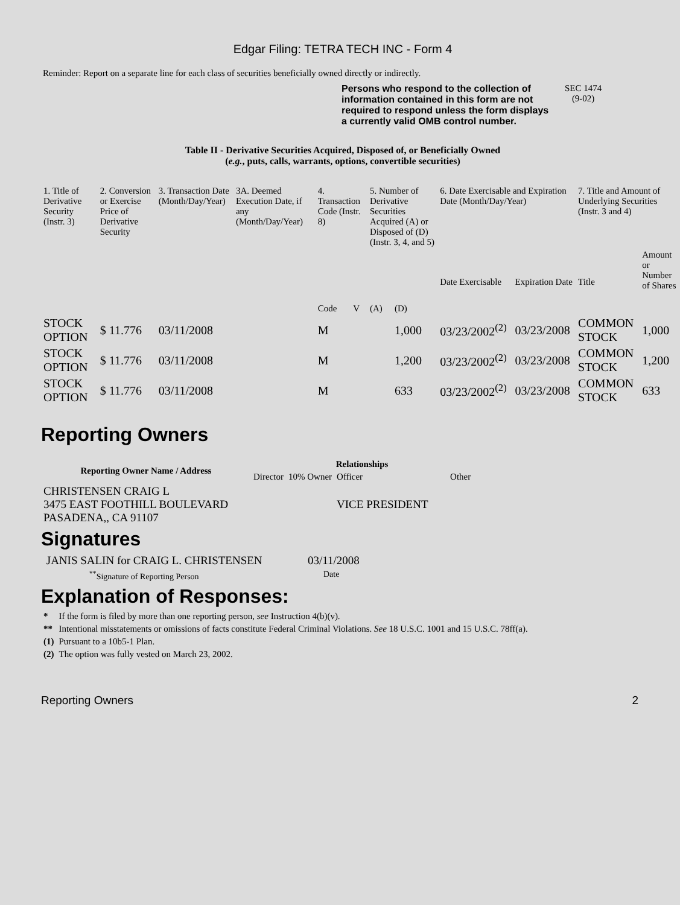Edgar Filing: TETRA TECH INC - Form 4
Reminder: Report on a separate line for each class of securities beneficially owned directly or indirectly.
Persons who respond to the collection of information contained in this form are not required to respond unless the form displays a currently valid OMB control number.
SEC 1474
(9-02)
Table II - Derivative Securities Acquired, Disposed of, or Beneficially Owned
(e.g., puts, calls, warrants, options, convertible securities)
| 1. Title of Derivative Security (Instr. 3) | 2. Conversion or Exercise Price of Derivative Security | 3. Transaction Date (Month/Day/Year) | 3A. Deemed Execution Date, if any (Month/Day/Year) | 4. Transaction Code (Instr. 8) | | 5. Number of Derivative Securities Acquired (A) or Disposed of (D) (Instr. 3, 4, and 5) | | 6. Date Exercisable and Expiration Date (Month/Day/Year) | | 7. Title and Amount of Underlying Securities (Instr. 3 and 4) | |
| | | | | Code | V | (A) | (D) | Date Exercisable | Expiration Date | Title | Amount or Number of Shares |
| STOCK OPTION | $ 11.776 | 03/11/2008 | | M | | | 1,000 | 03/23/2002<sup>(2)</sup> | 03/23/2008 | COMMON STOCK | 1,000 |
| STOCK OPTION | $ 11.776 | 03/11/2008 | | M | | | 1,200 | 03/23/2002<sup>(2)</sup> | 03/23/2008 | COMMON STOCK | 1,200 |
| STOCK OPTION | $ 11.776 | 03/11/2008 | | M | | | 633 | 03/23/2002<sup>(2)</sup> | 03/23/2008 | COMMON STOCK | 633 |
Reporting Owners
| Reporting Owner Name / Address | Relationships | | | |
| --- | --- | --- | --- | --- |
| | Director | 10% Owner | Officer | Other |
| CHRISTENSEN CRAIG L 3475 EAST FOOTHILL BOULEVARD PASADENA,, CA 91107 | | | VICE PRESIDENT | |
Signatures
| JANIS SALIN for CRAIG L. CHRISTENSEN | 03/11/2008 |
| <sup>**</sup> Signature of Reporting Person | Date |
Explanation of Responses:
| * | If the form is filed by more than one reporting person, see Instruction 4(b)(v). |
| ** | Intentional misstatements or omissions of facts constitute Federal Criminal Violations. See 18 U.S.C. 1001 and 15 U.S.C. 78ff(a). |
| (1) | Pursuant to a 10b5-1 Plan. |
| (2) | The option was fully vested on March 23, 2002. |
Reporting Owners 2